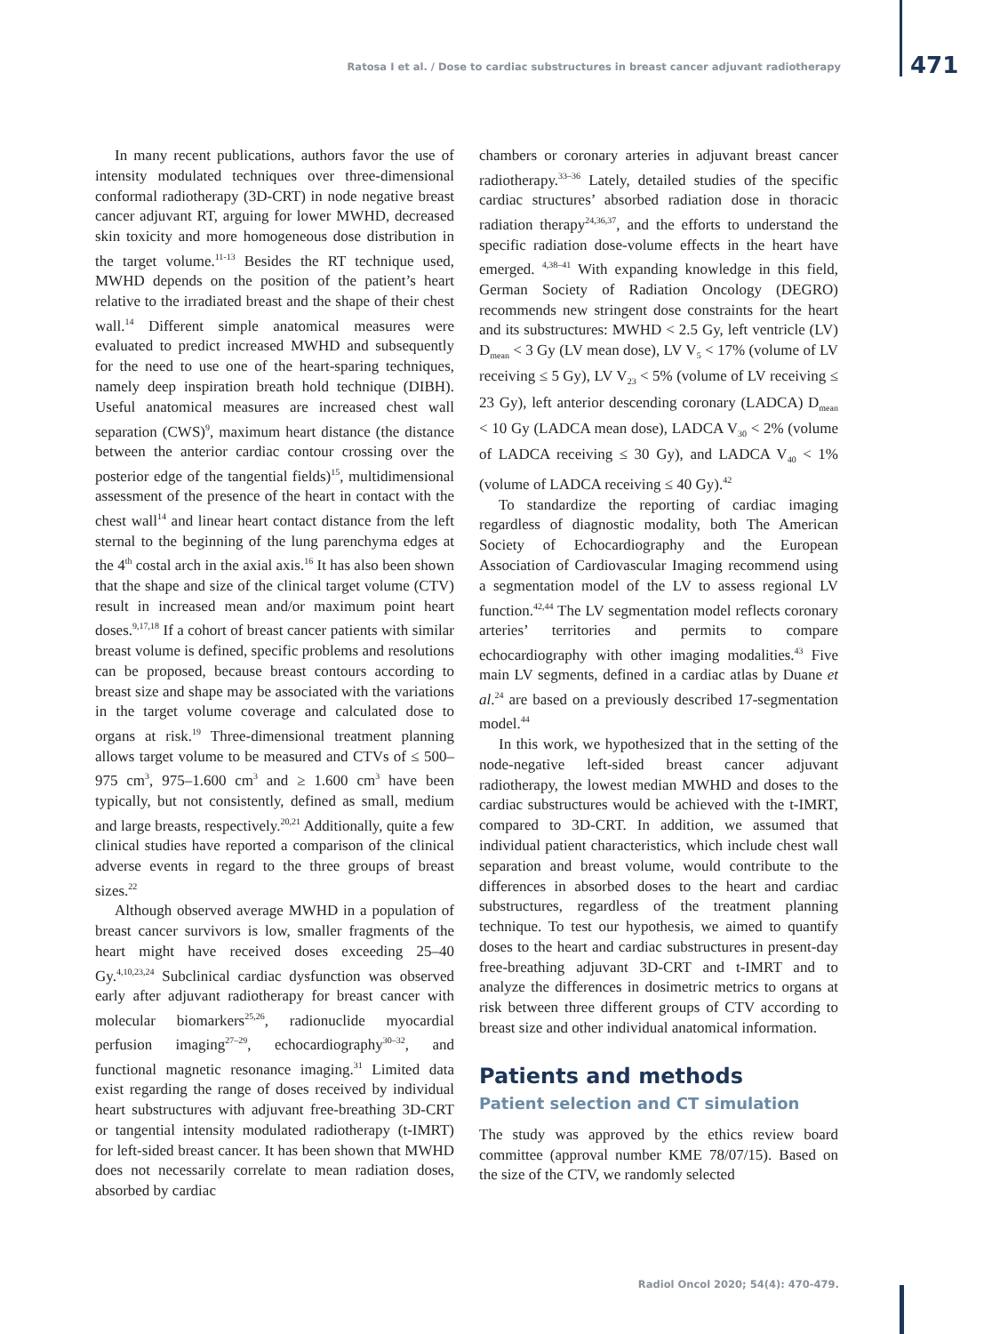Ratosa I et al. / Dose to cardiac substructures in breast cancer adjuvant radiotherapy 471
In many recent publications, authors favor the use of intensity modulated techniques over three-dimensional conformal radiotherapy (3D-CRT) in node negative breast cancer adjuvant RT, arguing for lower MWHD, decreased skin toxicity and more homogeneous dose distribution in the target volume.<sup>11-13</sup> Besides the RT technique used, MWHD depends on the position of the patient’s heart relative to the irradiated breast and the shape of their chest wall.<sup>14</sup> Different simple anatomical measures were evaluated to predict increased MWHD and subsequently for the need to use one of the heart-sparing techniques, namely deep inspiration breath hold technique (DIBH). Useful anatomical measures are increased chest wall separation (CWS)<sup>9</sup>, maximum heart distance (the distance between the anterior cardiac contour crossing over the posterior edge of the tangential fields)<sup>15</sup>, multidimensional assessment of the presence of the heart in contact with the chest wall<sup>14</sup> and linear heart contact distance from the left sternal to the beginning of the lung parenchyma edges at the 4<sup>th</sup> costal arch in the axial axis.<sup>16</sup> It has also been shown that the shape and size of the clinical target volume (CTV) result in increased mean and/or maximum point heart doses.<sup>9,17,18</sup> If a cohort of breast cancer patients with similar breast volume is defined, specific problems and resolutions can be proposed, because breast contours according to breast size and shape may be associated with the variations in the target volume coverage and calculated dose to organs at risk.<sup>19</sup> Three-dimensional treatment planning allows target volume to be measured and CTVs of ≤ 500–975 cm<sup>3</sup>, 975–1.600 cm<sup>3</sup> and ≥ 1.600 cm<sup>3</sup> have been typically, but not consistently, defined as small, medium and large breasts, respectively.<sup>20,21</sup> Additionally, quite a few clinical studies have reported a comparison of the clinical adverse events in regard to the three groups of breast sizes.<sup>22</sup>
Although observed average MWHD in a population of breast cancer survivors is low, smaller fragments of the heart might have received doses exceeding 25–40 Gy.<sup>4,10,23,24</sup> Subclinical cardiac dysfunction was observed early after adjuvant radiotherapy for breast cancer with molecular biomarkers<sup>25,26</sup>, radionuclide myocardial perfusion imaging<sup>27–29</sup>, echocardiography<sup>30–32</sup>, and functional magnetic resonance imaging.<sup>31</sup> Limited data exist regarding the range of doses received by individual heart substructures with adjuvant free-breathing 3D-CRT or tangential intensity modulated radiotherapy (t-IMRT) for left-sided breast cancer. It has been shown that MWHD does not necessarily correlate to mean radiation doses, absorbed by cardiac
chambers or coronary arteries in adjuvant breast cancer radiotherapy.<sup>33–36</sup> Lately, detailed studies of the specific cardiac structures’ absorbed radiation dose in thoracic radiation therapy<sup>24,36,37</sup>, and the efforts to understand the specific radiation dose-volume effects in the heart have emerged. <sup>4,38–41</sup> With expanding knowledge in this field, German Society of Radiation Oncology (DEGRO) recommends new stringent dose constraints for the heart and its substructures: MWHD < 2.5 Gy, left ventricle (LV) D<sub>mean</sub> < 3 Gy (LV mean dose), LV V<sub>5</sub> < 17% (volume of LV receiving ≤ 5 Gy), LV V<sub>23</sub> < 5% (volume of LV receiving ≤ 23 Gy), left anterior descending coronary (LADCA) D<sub>mean</sub> < 10 Gy (LADCA mean dose), LADCA V<sub>30</sub> < 2% (volume of LADCA receiving ≤ 30 Gy), and LADCA V<sub>40</sub> < 1% (volume of LADCA receiving ≤ 40 Gy).<sup>42</sup>
To standardize the reporting of cardiac imaging regardless of diagnostic modality, both The American Society of Echocardiography and the European Association of Cardiovascular Imaging recommend using a segmentation model of the LV to assess regional LV function.<sup>42,44</sup> The LV segmentation model reflects coronary arteries’ territories and permits to compare echocardiography with other imaging modalities.<sup>43</sup> Five main LV segments, defined in a cardiac atlas by Duane et al.<sup>24</sup> are based on a previously described 17-segmentation model.<sup>44</sup>
In this work, we hypothesized that in the setting of the node-negative left-sided breast cancer adjuvant radiotherapy, the lowest median MWHD and doses to the cardiac substructures would be achieved with the t-IMRT, compared to 3D-CRT. In addition, we assumed that individual patient characteristics, which include chest wall separation and breast volume, would contribute to the differences in absorbed doses to the heart and cardiac substructures, regardless of the treatment planning technique. To test our hypothesis, we aimed to quantify doses to the heart and cardiac substructures in present-day free-breathing adjuvant 3D-CRT and t-IMRT and to analyze the differences in dosimetric metrics to organs at risk between three different groups of CTV according to breast size and other individual anatomical information.
Patients and methods
Patient selection and CT simulation
The study was approved by the ethics review board committee (approval number KME 78/07/15). Based on the size of the CTV, we randomly selected
Radiol Oncol 2020; 54(4): 470-479.